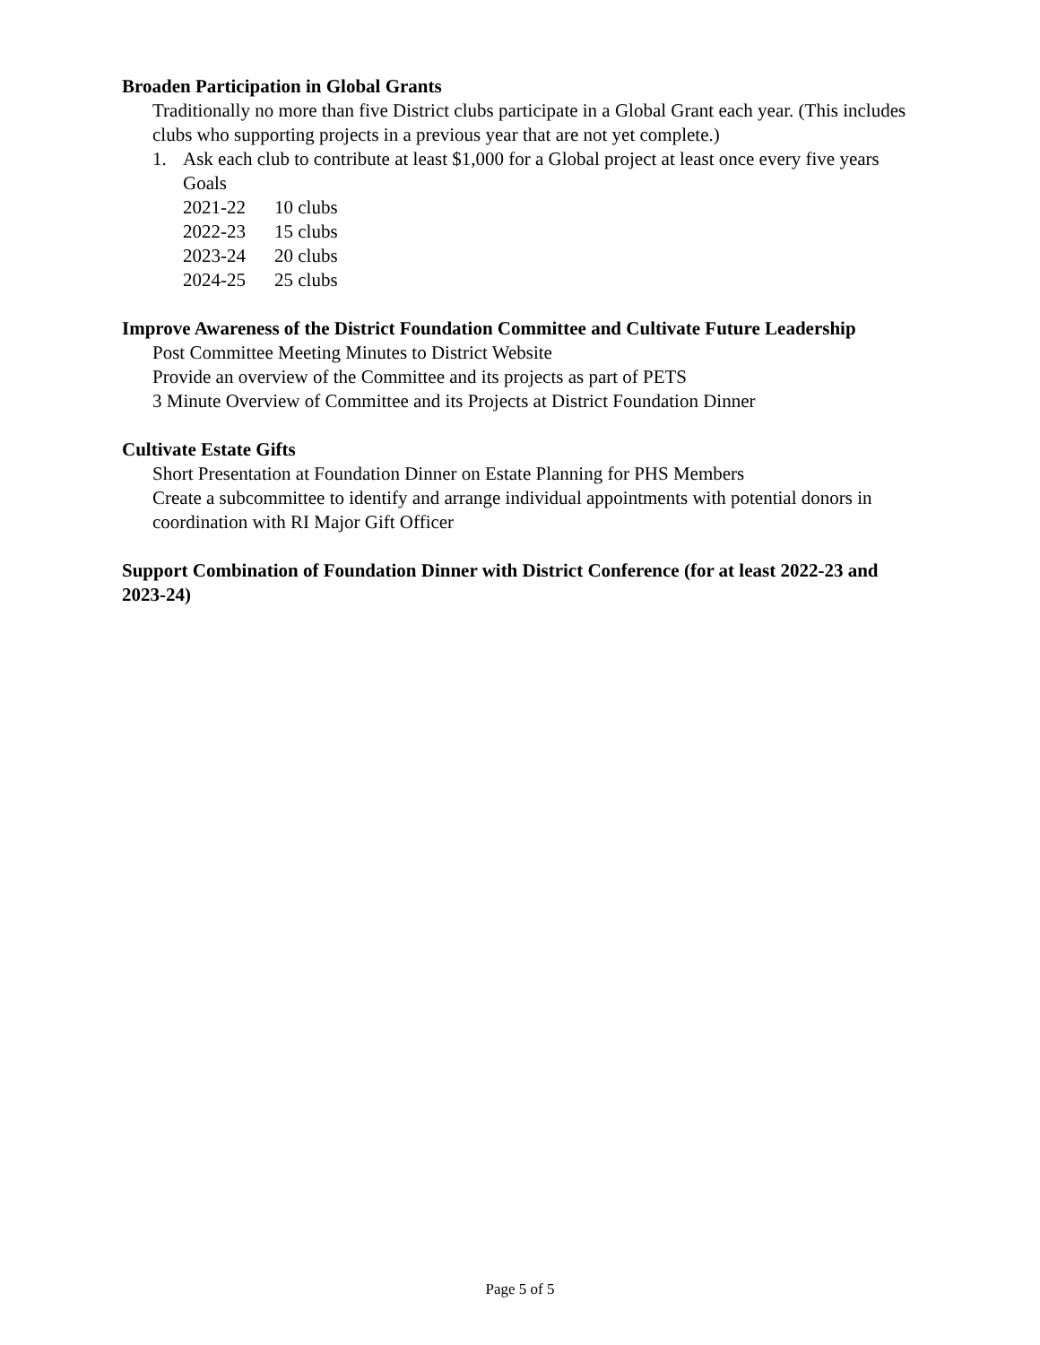Broaden Participation in Global Grants
Traditionally no more than five District clubs participate in a Global Grant each year. (This includes clubs who supporting projects in a previous year that are not yet complete.)
1. Ask each club to contribute at least $1,000 for a Global project at least once every five years
Goals
2021-22 10 clubs
2022-23 15 clubs
2023-24 20 clubs
2024-25 25 clubs
Improve Awareness of the District Foundation Committee and Cultivate Future Leadership
Post Committee Meeting Minutes to District Website
Provide an overview of the Committee and its projects as part of PETS
3 Minute Overview of Committee and its Projects at District Foundation Dinner
Cultivate Estate Gifts
Short Presentation at Foundation Dinner on Estate Planning for PHS Members
Create a subcommittee to identify and arrange individual appointments with potential donors in coordination with RI Major Gift Officer
Support Combination of Foundation Dinner with District Conference (for at least 2022-23 and 2023-24)
Page 5 of 5